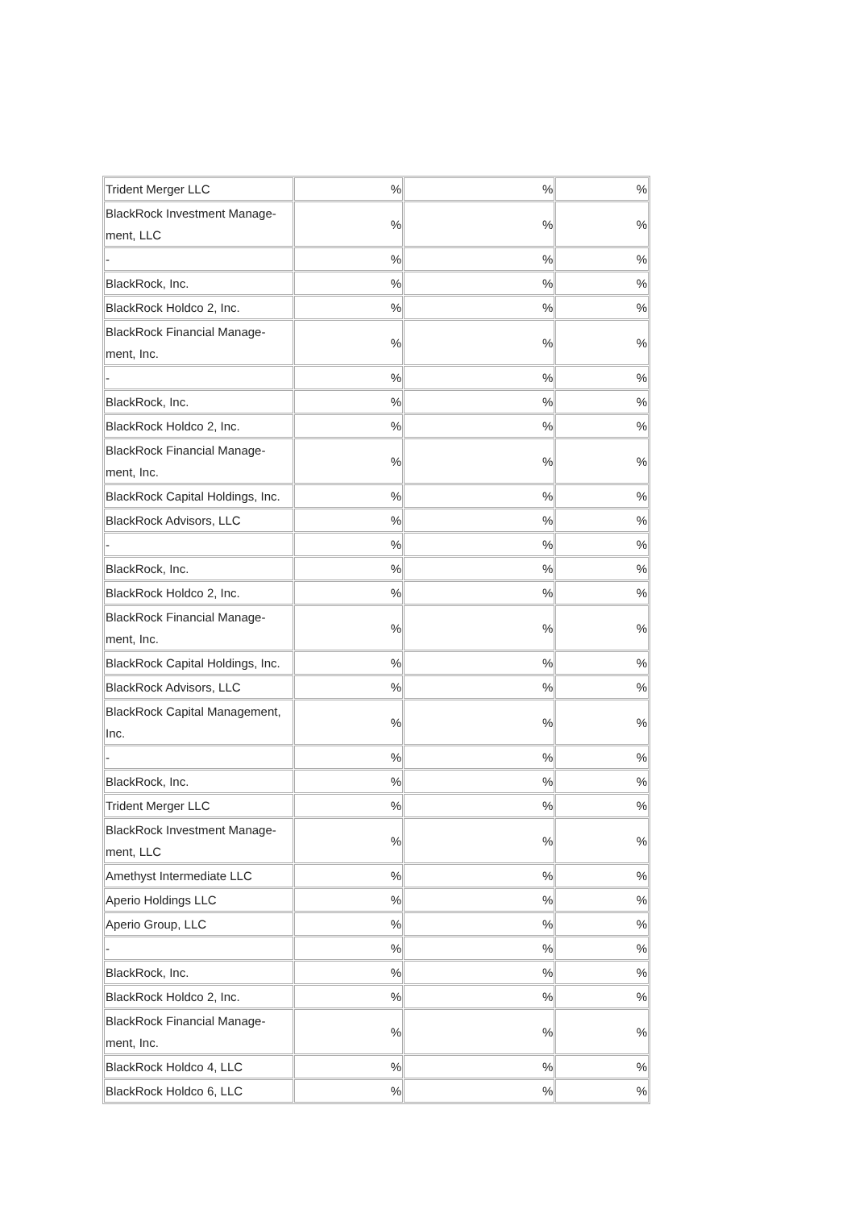| Trident Merger LLC | % | % | % |
| BlackRock Investment Manage- ment, LLC | % | % | % |
| - | % | % | % |
| BlackRock, Inc. | % | % | % |
| BlackRock Holdco 2, Inc. | % | % | % |
| BlackRock Financial Manage- ment, Inc. | % | % | % |
| - | % | % | % |
| BlackRock, Inc. | % | % | % |
| BlackRock Holdco 2, Inc. | % | % | % |
| BlackRock Financial Manage- ment, Inc. | % | % | % |
| BlackRock Capital Holdings, Inc. | % | % | % |
| BlackRock Advisors, LLC | % | % | % |
| - | % | % | % |
| BlackRock, Inc. | % | % | % |
| BlackRock Holdco 2, Inc. | % | % | % |
| BlackRock Financial Manage- ment, Inc. | % | % | % |
| BlackRock Capital Holdings, Inc. | % | % | % |
| BlackRock Advisors, LLC | % | % | % |
| BlackRock Capital Management, Inc. | % | % | % |
| - | % | % | % |
| BlackRock, Inc. | % | % | % |
| Trident Merger LLC | % | % | % |
| BlackRock Investment Manage- ment, LLC | % | % | % |
| Amethyst Intermediate LLC | % | % | % |
| Aperio Holdings LLC | % | % | % |
| Aperio Group, LLC | % | % | % |
| - | % | % | % |
| BlackRock, Inc. | % | % | % |
| BlackRock Holdco 2, Inc. | % | % | % |
| BlackRock Financial Manage- ment, Inc. | % | % | % |
| BlackRock Holdco 4, LLC | % | % | % |
| BlackRock Holdco 6, LLC | % | % | % |